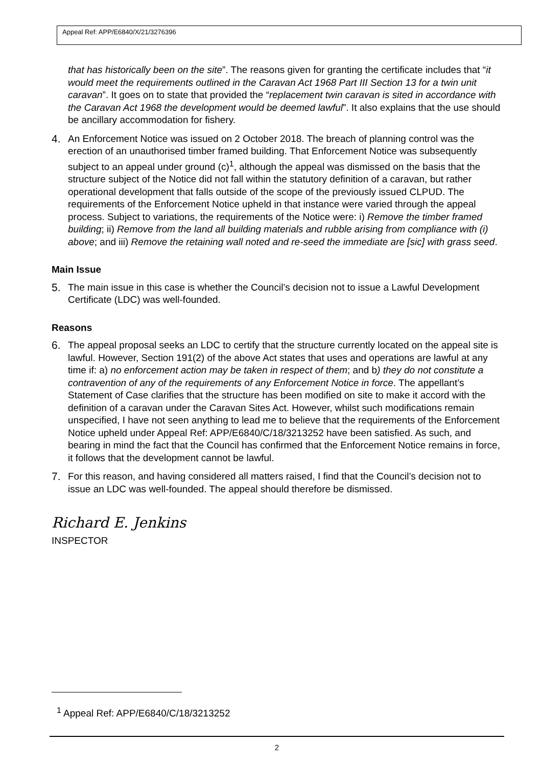Appeal Ref: APP/E6840/X/21/3276396
that has historically been on the site”. The reasons given for granting the certificate includes that “it would meet the requirements outlined in the Caravan Act 1968 Part III Section 13 for a twin unit caravan”. It goes on to state that provided the “replacement twin caravan is sited in accordance with the Caravan Act 1968 the development would be deemed lawful”. It also explains that the use should be ancillary accommodation for fishery.
4. An Enforcement Notice was issued on 2 October 2018. The breach of planning control was the erection of an unauthorised timber framed building. That Enforcement Notice was subsequently subject to an appeal under ground (c)<sup>1</sup>, although the appeal was dismissed on the basis that the structure subject of the Notice did not fall within the statutory definition of a caravan, but rather operational development that falls outside of the scope of the previously issued CLPUD. The requirements of the Enforcement Notice upheld in that instance were varied through the appeal process. Subject to variations, the requirements of the Notice were: i) Remove the timber framed building; ii) Remove from the land all building materials and rubble arising from compliance with (i) above; and iii) Remove the retaining wall noted and re-seed the immediate are [sic] with grass seed.
Main Issue
5. The main issue in this case is whether the Council’s decision not to issue a Lawful Development Certificate (LDC) was well-founded.
Reasons
6. The appeal proposal seeks an LDC to certify that the structure currently located on the appeal site is lawful. However, Section 191(2) of the above Act states that uses and operations are lawful at any time if: a) no enforcement action may be taken in respect of them; and b) they do not constitute a contravention of any of the requirements of any Enforcement Notice in force. The appellant’s Statement of Case clarifies that the structure has been modified on site to make it accord with the definition of a caravan under the Caravan Sites Act. However, whilst such modifications remain unspecified, I have not seen anything to lead me to believe that the requirements of the Enforcement Notice upheld under Appeal Ref: APP/E6840/C/18/3213252 have been satisfied. As such, and bearing in mind the fact that the Council has confirmed that the Enforcement Notice remains in force, it follows that the development cannot be lawful.
7. For this reason, and having considered all matters raised, I find that the Council’s decision not to issue an LDC was well-founded. The appeal should therefore be dismissed.
Richard E. Jenkins
INSPECTOR
<sup>1</sup> Appeal Ref: APP/E6840/C/18/3213252
2